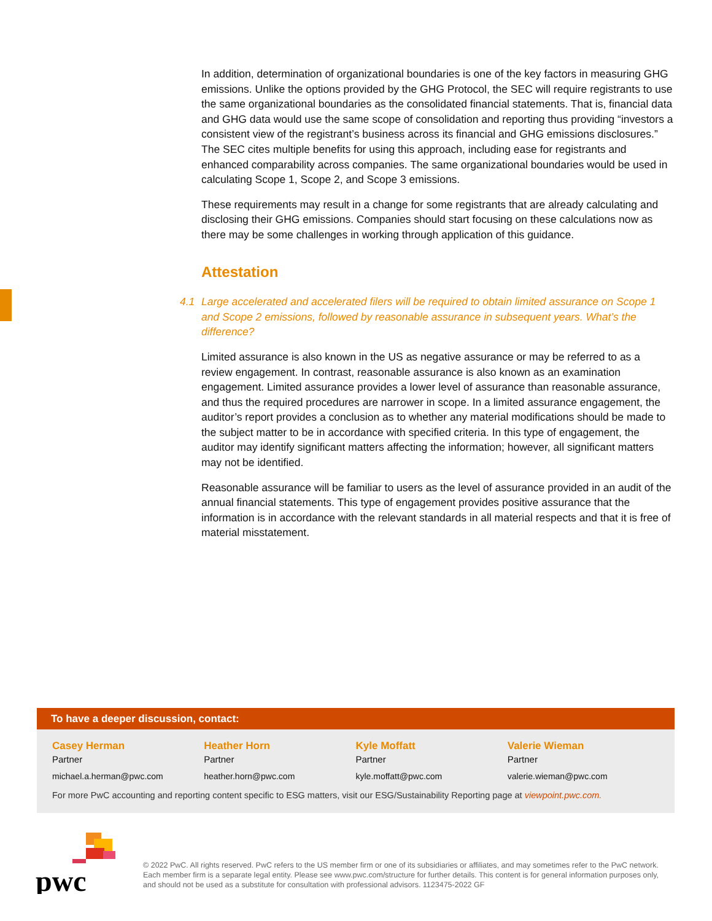In addition, determination of organizational boundaries is one of the key factors in measuring GHG emissions. Unlike the options provided by the GHG Protocol, the SEC will require registrants to use the same organizational boundaries as the consolidated financial statements. That is, financial data and GHG data would use the same scope of consolidation and reporting thus providing “investors a consistent view of the registrant’s business across its financial and GHG emissions disclosures.” The SEC cites multiple benefits for using this approach, including ease for registrants and enhanced comparability across companies. The same organizational boundaries would be used in calculating Scope 1, Scope 2, and Scope 3 emissions.
These requirements may result in a change for some registrants that are already calculating and disclosing their GHG emissions. Companies should start focusing on these calculations now as there may be some challenges in working through application of this guidance.
Attestation
4.1 Large accelerated and accelerated filers will be required to obtain limited assurance on Scope 1 and Scope 2 emissions, followed by reasonable assurance in subsequent years. What’s the difference?
Limited assurance is also known in the US as negative assurance or may be referred to as a review engagement. In contrast, reasonable assurance is also known as an examination engagement. Limited assurance provides a lower level of assurance than reasonable assurance, and thus the required procedures are narrower in scope. In a limited assurance engagement, the auditor’s report provides a conclusion as to whether any material modifications should be made to the subject matter to be in accordance with specified criteria. In this type of engagement, the auditor may identify significant matters affecting the information; however, all significant matters may not be identified.
Reasonable assurance will be familiar to users as the level of assurance provided in an audit of the annual financial statements. This type of engagement provides positive assurance that the information is in accordance with the relevant standards in all material respects and that it is free of material misstatement.
To have a deeper discussion, contact:
Casey Herman
Partner
michael.a.herman@pwc.com
Heather Horn
Partner
heather.horn@pwc.com
Kyle Moffatt
Partner
kyle.moffatt@pwc.com
Valerie Wieman
Partner
valerie.wieman@pwc.com
For more PwC accounting and reporting content specific to ESG matters, visit our ESG/Sustainability Reporting page at viewpoint.pwc.com.
pwc
© 2022 PwC. All rights reserved. PwC refers to the US member firm or one of its subsidiaries or affiliates, and may sometimes refer to the PwC network. Each member firm is a separate legal entity. Please see www.pwc.com/structure for further details. This content is for general information purposes only, and should not be used as a substitute for consultation with professional advisors. 1123475-2022 GF